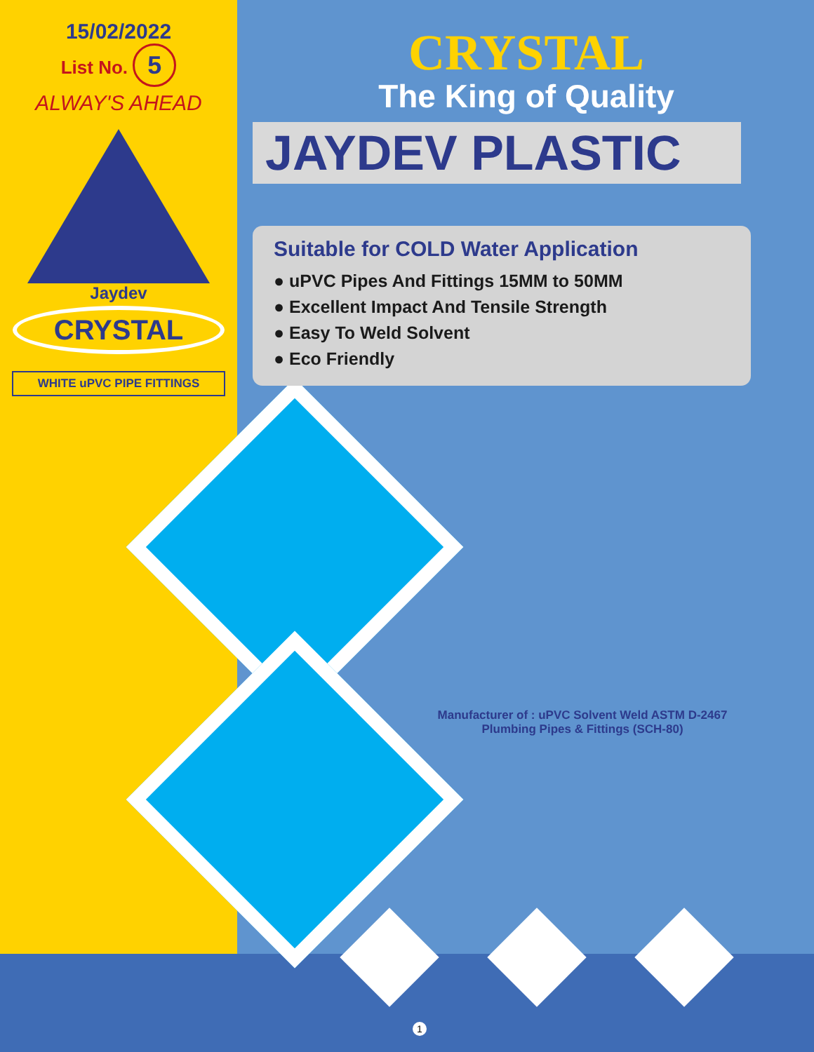15/02/2022
List No. 5
ALWAY'S AHEAD
Jaydev
CRYSTAL
WHITE uPVC PIPE FITTINGS
CRYSTAL
The King of Quality
JAYDEV PLASTIC
Suitable for COLD Water Application
● uPVC Pipes And Fittings 15MM to 50MM
● Excellent Impact And Tensile Strength
● Easy To Weld Solvent
● Eco Friendly
Manufacturer of : uPVC Solvent Weld ASTM D-2467
Plumbing Pipes & Fittings (SCH-80)
1